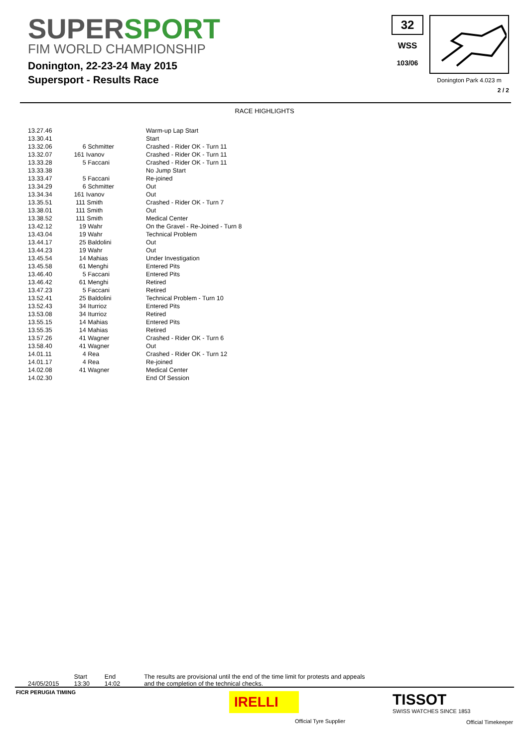SUPERSPORT
FIM WORLD CHAMPIONSHIP
Donington, 22-23-24 May 2015
Supersport - Results Race
32
WSS
103/06
Donington Park 4.023 m
2 / 2
RACE HIGHLIGHTS
| 13.27.46 | | Warm-up Lap Start |
| 13.30.41 | | Start |
| 13.32.06 | 6 Schmitter | Crashed - Rider OK - Turn 11 |
| 13.32.07 | 161 Ivanov | Crashed - Rider OK - Turn 11 |
| 13.33.28 | 5 Faccani | Crashed - Rider OK - Turn 11 |
| 13.33.38 | | No Jump Start |
| 13.33.47 | 5 Faccani | Re-joined |
| 13.34.29 | 6 Schmitter | Out |
| 13.34.34 | 161 Ivanov | Out |
| 13.35.51 | 111 Smith | Crashed - Rider OK - Turn 7 |
| 13.38.01 | 111 Smith | Out |
| 13.38.52 | 111 Smith | Medical Center |
| 13.42.12 | 19 Wahr | On the Gravel - Re-Joined - Turn 8 |
| 13.43.04 | 19 Wahr | Technical Problem |
| 13.44.17 | 25 Baldolini | Out |
| 13.44.23 | 19 Wahr | Out |
| 13.45.54 | 14 Mahias | Under Investigation |
| 13.45.58 | 61 Menghi | Entered Pits |
| 13.46.40 | 5 Faccani | Entered Pits |
| 13.46.42 | 61 Menghi | Retired |
| 13.47.23 | 5 Faccani | Retired |
| 13.52.41 | 25 Baldolini | Technical Problem - Turn 10 |
| 13.52.43 | 34 Iturrioz | Entered Pits |
| 13.53.08 | 34 Iturrioz | Retired |
| 13.55.15 | 14 Mahias | Entered Pits |
| 13.55.35 | 14 Mahias | Retired |
| 13.57.26 | 41 Wagner | Crashed - Rider OK - Turn 6 |
| 13.58.40 | 41 Wagner | Out |
| 14.01.11 | 4 Rea | Crashed - Rider OK - Turn 12 |
| 14.01.17 | 4 Rea | Re-joined |
| 14.02.08 | 41 Wagner | Medical Center |
| 14.02.30 | | End Of Session |
24/05/2015 Start
13:30
End
14:02
The results are provisional until the end of the time limit for protests and appeals
and the completion of the technical checks.
FICR PERUGIA TIMING
IRELLI
Official Tyre Supplier
TISSOT
SWISS WATCHES SINCE 1853
Official Timekeeper